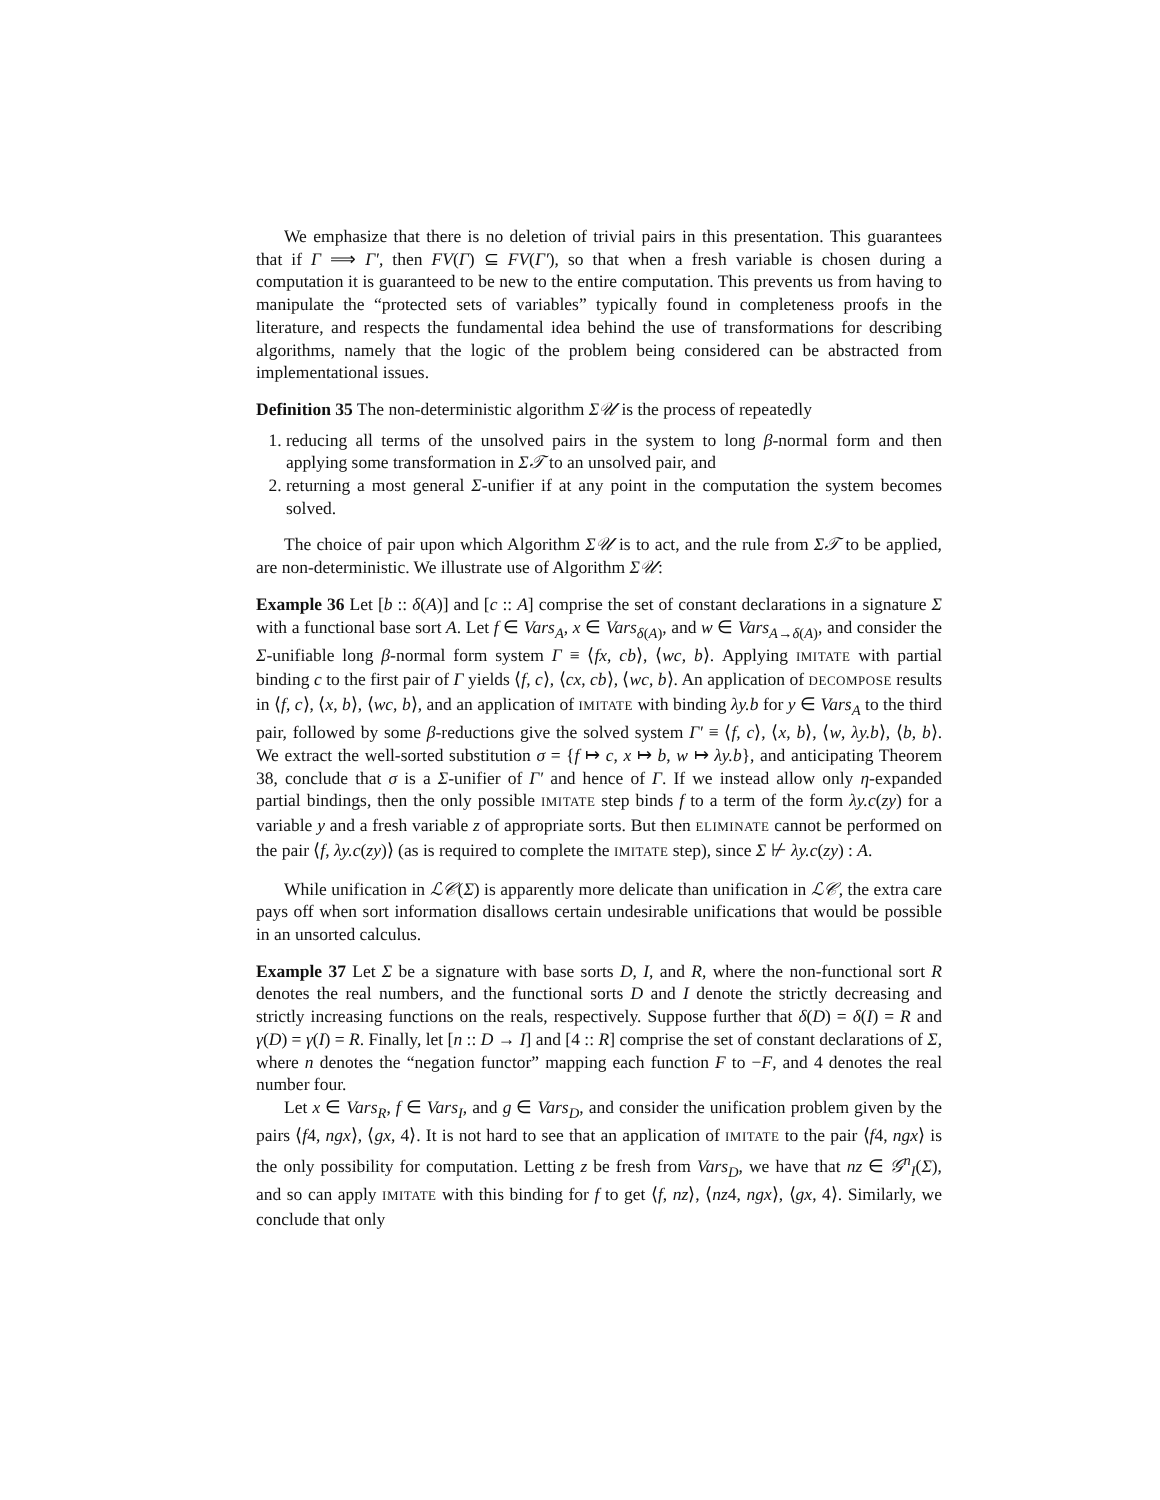We emphasize that there is no deletion of trivial pairs in this presentation. This guarantees that if Γ ⟹ Γ′, then FV(Γ) ⊆ FV(Γ′), so that when a fresh variable is chosen during a computation it is guaranteed to be new to the entire computation. This prevents us from having to manipulate the “protected sets of variables” typically found in completeness proofs in the literature, and respects the fundamental idea behind the use of transformations for describing algorithms, namely that the logic of the problem being considered can be abstracted from implementational issues.
Definition 35 The non-deterministic algorithm Σ𝒰 is the process of repeatedly
1. reducing all terms of the unsolved pairs in the system to long β-normal form and then applying some transformation in Σ𝒯 to an unsolved pair, and
2. returning a most general Σ-unifier if at any point in the computation the system becomes solved.
The choice of pair upon which Algorithm Σ𝒰 is to act, and the rule from Σ𝒯 to be applied, are non-deterministic. We illustrate use of Algorithm Σ𝒰:
Example 36 Let [b :: δ(A)] and [c :: A] comprise the set of constant declarations in a signature Σ with a functional base sort A. Let f ∈ Vars<sub>A</sub>, x ∈ Vars<sub>δ(A)</sub>, and w ∈ Vars<sub>A→δ(A)</sub>, and consider the Σ-unifiable long β-normal form system Γ ≡ ⟨fx, cb⟩, ⟨wc, b⟩. Applying IMITATE with partial binding c to the first pair of Γ yields ⟨f, c⟩, ⟨cx, cb⟩, ⟨wc, b⟩. An application of DECOMPOSE results in ⟨f, c⟩, ⟨x, b⟩, ⟨wc, b⟩, and an application of IMITATE with binding λy.b for y ∈ Vars<sub>A</sub> to the third pair, followed by some β-reductions give the solved system Γ′ ≡ ⟨f, c⟩, ⟨x, b⟩, ⟨w, λy.b⟩, ⟨b, b⟩. We extract the well-sorted substitution σ = {f ↦ c, x ↦ b, w ↦ λy.b}, and anticipating Theorem 38, conclude that σ is a Σ-unifier of Γ′ and hence of Γ. If we instead allow only η-expanded partial bindings, then the only possible IMITATE step binds f to a term of the form λy.c(zy) for a variable y and a fresh variable z of appropriate sorts. But then ELIMINATE cannot be performed on the pair ⟨f, λy.c(zy)⟩ (as is required to complete the IMITATE step), since Σ ⊬ λy.c(zy) : A.
While unification in ℒ𝒞(Σ) is apparently more delicate than unification in ℒ𝒞, the extra care pays off when sort information disallows certain undesirable unifications that would be possible in an unsorted calculus.
Example 37 Let Σ be a signature with base sorts D, I, and R, where the non-functional sort R denotes the real numbers, and the functional sorts D and I denote the strictly decreasing and strictly increasing functions on the reals, respectively. Suppose further that δ(D) = δ(I) = R and γ(D) = γ(I) = R. Finally, let [n :: D → I] and [4 :: R] comprise the set of constant declarations of Σ, where n denotes the “negation functor” mapping each function F to −F, and 4 denotes the real number four.
Let x ∈ Vars<sub>R</sub>, f ∈ Vars<sub>I</sub>, and g ∈ Vars<sub>D</sub>, and consider the unification problem given by the pairs ⟨f4, ngx⟩, ⟨gx, 4⟩. It is not hard to see that an application of IMITATE to the pair ⟨f4, ngx⟩ is the only possibility for computation. Letting z be fresh from Vars<sub>D</sub>, we have that nz ∈ 𝒢<sup>n</sup><sub>I</sub>(Σ), and so can apply IMITATE with this binding for f to get ⟨f, nz⟩, ⟨nz4, ngx⟩, ⟨gx, 4⟩. Similarly, we conclude that only